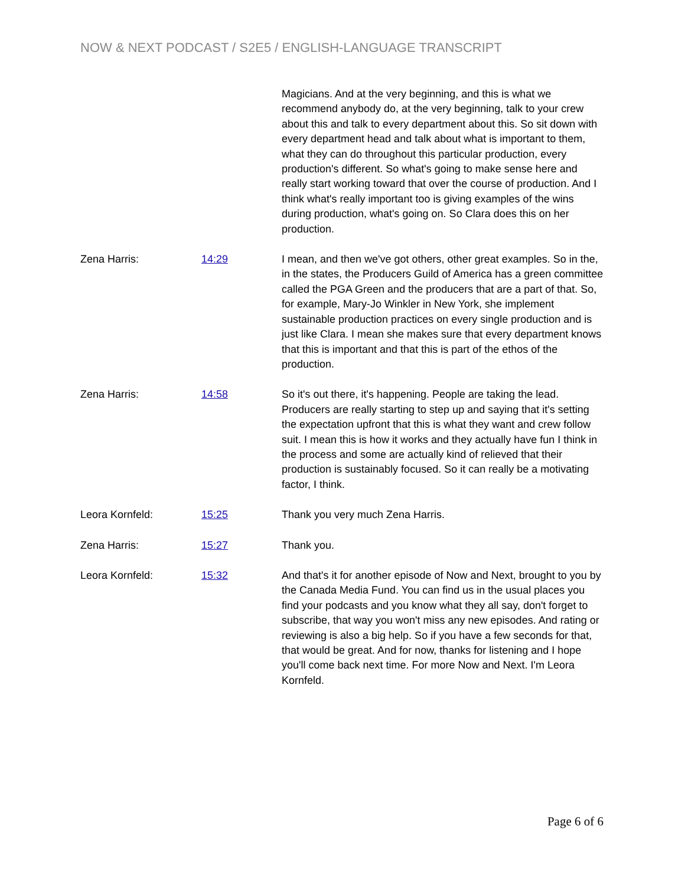NOW & NEXT PODCAST / S2E5 / ENGLISH-LANGUAGE TRANSCRIPT
Magicians. And at the very beginning, and this is what we recommend anybody do, at the very beginning, talk to your crew about this and talk to every department about this. So sit down with every department head and talk about what is important to them, what they can do throughout this particular production, every production's different. So what's going to make sense here and really start working toward that over the course of production. And I think what's really important too is giving examples of the wins during production, what's going on. So Clara does this on her production.
Zena Harris: 14:29 I mean, and then we've got others, other great examples. So in the, in the states, the Producers Guild of America has a green committee called the PGA Green and the producers that are a part of that. So, for example, Mary-Jo Winkler in New York, she implement sustainable production practices on every single production and is just like Clara. I mean she makes sure that every department knows that this is important and that this is part of the ethos of the production.
Zena Harris: 14:58 So it's out there, it's happening. People are taking the lead. Producers are really starting to step up and saying that it's setting the expectation upfront that this is what they want and crew follow suit. I mean this is how it works and they actually have fun I think in the process and some are actually kind of relieved that their production is sustainably focused. So it can really be a motivating factor, I think.
Leora Kornfeld: 15:25 Thank you very much Zena Harris.
Zena Harris: 15:27 Thank you.
Leora Kornfeld: 15:32 And that's it for another episode of Now and Next, brought to you by the Canada Media Fund. You can find us in the usual places you find your podcasts and you know what they all say, don't forget to subscribe, that way you won't miss any new episodes. And rating or reviewing is also a big help. So if you have a few seconds for that, that would be great. And for now, thanks for listening and I hope you'll come back next time. For more Now and Next. I'm Leora Kornfeld.
Page 6 of 6